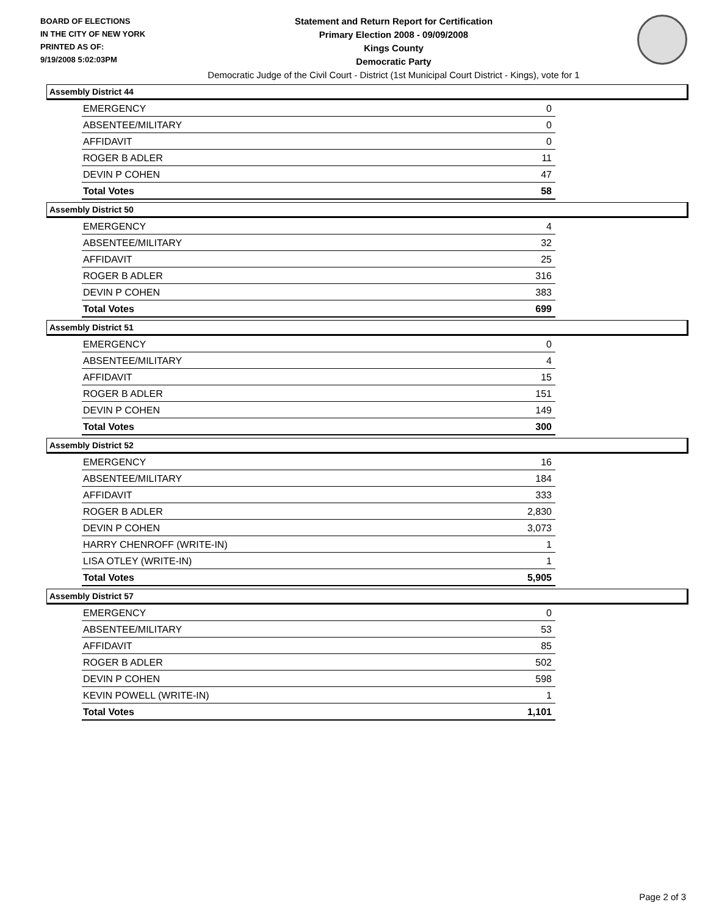BOARD OF ELECTIONS
IN THE CITY OF NEW YORK
PRINTED AS OF:
9/19/2008 5:02:03PM
Statement and Return Report for Certification
Primary Election 2008 - 09/09/2008
Kings County
Democratic Party
Democratic Judge of the Civil Court - District (1st Municipal Court District - Kings), vote for 1
Assembly District 44
| EMERGENCY | 0 |
| ABSENTEE/MILITARY | 0 |
| AFFIDAVIT | 0 |
| ROGER B ADLER | 11 |
| DEVIN P COHEN | 47 |
| Total Votes | 58 |
Assembly District 50
| EMERGENCY | 4 |
| ABSENTEE/MILITARY | 32 |
| AFFIDAVIT | 25 |
| ROGER B ADLER | 316 |
| DEVIN P COHEN | 383 |
| Total Votes | 699 |
Assembly District 51
| EMERGENCY | 0 |
| ABSENTEE/MILITARY | 4 |
| AFFIDAVIT | 15 |
| ROGER B ADLER | 151 |
| DEVIN P COHEN | 149 |
| Total Votes | 300 |
Assembly District 52
| EMERGENCY | 16 |
| ABSENTEE/MILITARY | 184 |
| AFFIDAVIT | 333 |
| ROGER B ADLER | 2,830 |
| DEVIN P COHEN | 3,073 |
| HARRY CHENROFF (WRITE-IN) | 1 |
| LISA OTLEY (WRITE-IN) | 1 |
| Total Votes | 5,905 |
Assembly District 57
| EMERGENCY | 0 |
| ABSENTEE/MILITARY | 53 |
| AFFIDAVIT | 85 |
| ROGER B ADLER | 502 |
| DEVIN P COHEN | 598 |
| KEVIN POWELL (WRITE-IN) | 1 |
| Total Votes | 1,101 |
Page 2 of 3